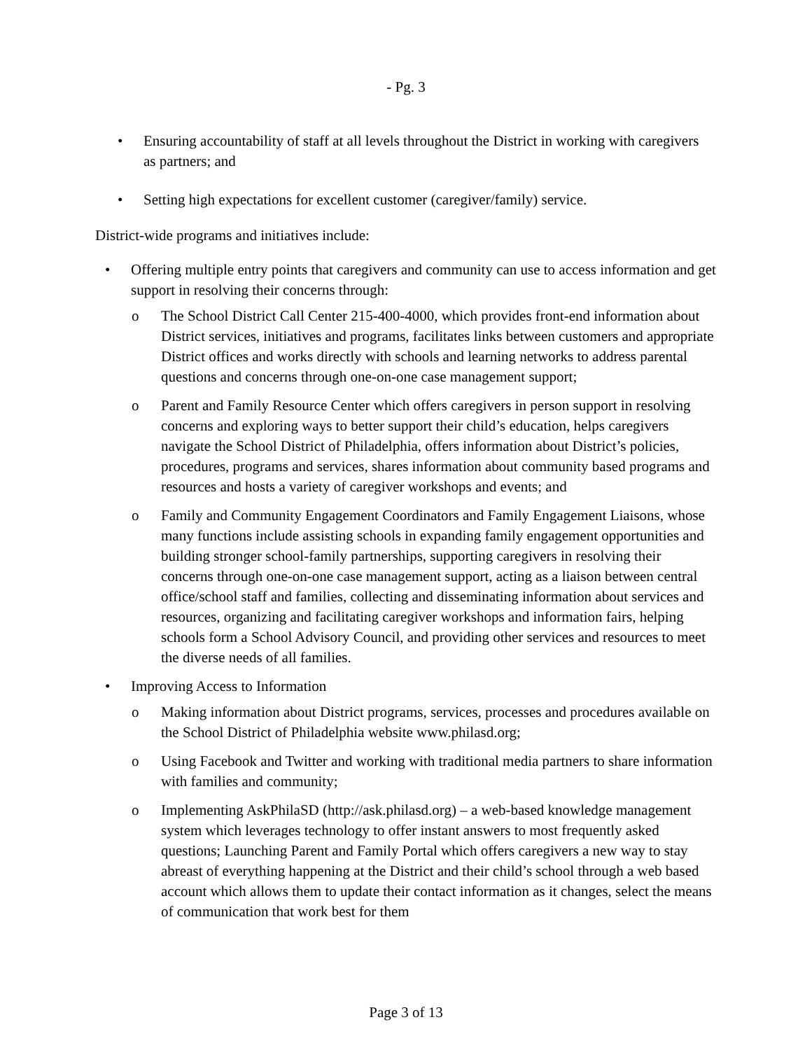- Pg. 3
• Ensuring accountability of staff at all levels throughout the District in working with caregivers as partners; and
• Setting high expectations for excellent customer (caregiver/family) service.
District-wide programs and initiatives include:
• Offering multiple entry points that caregivers and community can use to access information and get support in resolving their concerns through:
o The School District Call Center 215-400-4000, which provides front-end information about District services, initiatives and programs, facilitates links between customers and appropriate District offices and works directly with schools and learning networks to address parental questions and concerns through one-on-one case management support;
o Parent and Family Resource Center which offers caregivers in person support in resolving concerns and exploring ways to better support their child’s education, helps caregivers navigate the School District of Philadelphia, offers information about District’s policies, procedures, programs and services, shares information about community based programs and resources and hosts a variety of caregiver workshops and events; and
o Family and Community Engagement Coordinators and Family Engagement Liaisons, whose many functions include assisting schools in expanding family engagement opportunities and building stronger school-family partnerships, supporting caregivers in resolving their concerns through one-on-one case management support, acting as a liaison between central office/school staff and families, collecting and disseminating information about services and resources, organizing and facilitating caregiver workshops and information fairs, helping schools form a School Advisory Council, and providing other services and resources to meet the diverse needs of all families.
• Improving Access to Information
o Making information about District programs, services, processes and procedures available on the School District of Philadelphia website www.philasd.org;
o Using Facebook and Twitter and working with traditional media partners to share information with families and community;
o Implementing AskPhilaSD (http://ask.philasd.org) – a web-based knowledge management system which leverages technology to offer instant answers to most frequently asked questions; Launching Parent and Family Portal which offers caregivers a new way to stay abreast of everything happening at the District and their child’s school through a web based account which allows them to update their contact information as it changes, select the means of communication that work best for them
Page 3 of 13